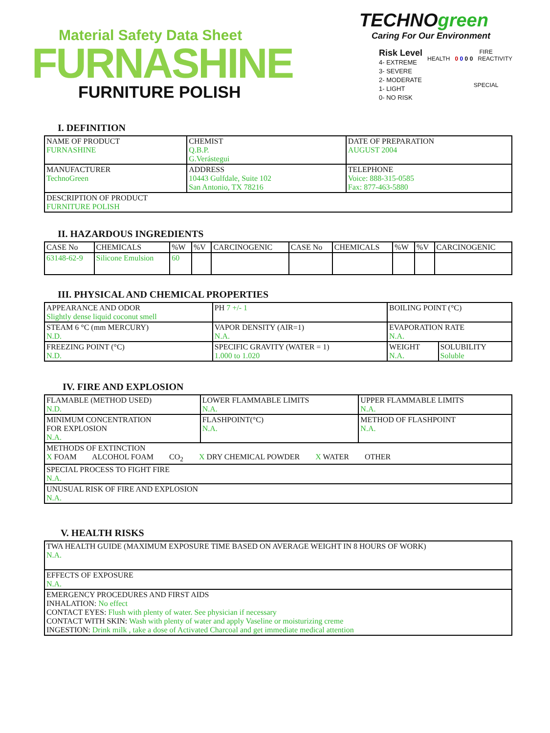Material Safety Data Sheet
FURNASHINE
FURNITURE POLISH
TECHNOgreen
Caring For Our Environment
Risk Level
4- EXTREME
3- SEVERE
2- MODERATE
1- LIGHT
0- NO RISK
FIRE
HEALTH 0 0 0 0 REACTIVITY
SPECIAL
I. DEFINITION
| NAME OF PRODUCT FURNASHINE | | CHEMIST Q.B.P. G.Verástegui | DATE OF PREPARATION AUGUST 2004 |
| MANUFACTURER TechnoGreen | ADDRESS 10443 Gulfdale, Suite 102 San Antonio, TX 78216 | | TELEPHONE Voice: 888-315-0585 Fax: 877-463-5880 |
| DESCRIPTION OF PRODUCT FURNITURE POLISH | | | |
II. HAZARDOUS INGREDIENTS
| CASE No | CHEMICALS | %W | %V | CARCINOGENIC | CASE No | CHEMICALS | %W | %V | CARCINOGENIC |
| --- | --- | --- | --- | --- | --- | --- | --- | --- | --- |
| 63148-62-9 | Silicone Emulsion | 60 | | | | | | | |
III. PHYSICAL AND CHEMICAL PROPERTIES
| APPEARANCE AND ODOR Slightly dense liquid coconut smell | PH 7 +/- 1 | BOILING POINT (°C) | |
| STEAM 6 °C (mm MERCURY) N.D. | VAPOR DENSITY (AIR=1) N.A. | EVAPORATION RATE N.A. | |
| FREEZING POINT (°C) N.D. | SPECIFIC GRAVITY (WATER = 1) 1.000 to 1.020 | WEIGHT N.A. | SOLUBILITY Soluble |
IV. FIRE AND EXPLOSION
| FLAMABLE (METHOD USED) N.D. | LOWER FLAMMABLE LIMITS N.A. | UPPER FLAMMABLE LIMITS N.A. |
| MINIMUM CONCENTRATION FOR EXPLOSION N.A. | FLASHPOINT(°C) N.A. | METHOD OF FLASHPOINT N.A. |
| METHODS OF EXTINCTION X FOAM ALCOHOL FOAM CO<sub>2</sub> X DRY CHEMICAL POWDER X WATER OTHER | | |
| SPECIAL PROCESS TO FIGHT FIRE N.A. | | |
| UNUSUAL RISK OF FIRE AND EXPLOSION N.A. | | |
V. HEALTH RISKS
| TWA HEALTH GUIDE (MAXIMUM EXPOSURE TIME BASED ON AVERAGE WEIGHT IN 8 HOURS OF WORK) N.A. |
| EFFECTS OF EXPOSURE N.A. |
| EMERGENCY PROCEDURES AND FIRST AIDS INHALATION: No effect CONTACT EYES: Flush with plenty of water. See physician if necessary CONTACT WITH SKIN: Wash with plenty of water and apply Vaseline or moisturizing creme INGESTION: Drink milk , take a dose of Activated Charcoal and get immediate medical attention |